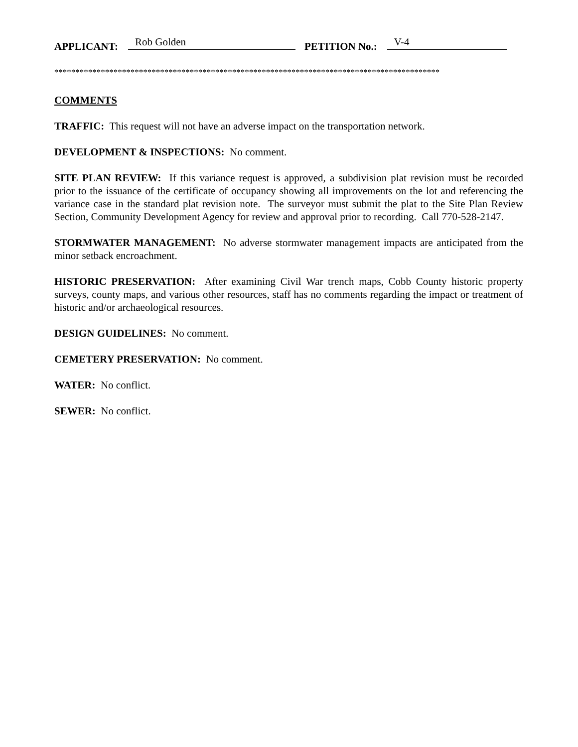APPLICANT: Rob Golden PETITION No.: V-4
*******************************************************************************************
COMMENTS
TRAFFIC: This request will not have an adverse impact on the transportation network.
DEVELOPMENT & INSPECTIONS: No comment.
SITE PLAN REVIEW: If this variance request is approved, a subdivision plat revision must be recorded prior to the issuance of the certificate of occupancy showing all improvements on the lot and referencing the variance case in the standard plat revision note. The surveyor must submit the plat to the Site Plan Review Section, Community Development Agency for review and approval prior to recording. Call 770-528-2147.
STORMWATER MANAGEMENT: No adverse stormwater management impacts are anticipated from the minor setback encroachment.
HISTORIC PRESERVATION: After examining Civil War trench maps, Cobb County historic property surveys, county maps, and various other resources, staff has no comments regarding the impact or treatment of historic and/or archaeological resources.
DESIGN GUIDELINES: No comment.
CEMETERY PRESERVATION: No comment.
WATER: No conflict.
SEWER: No conflict.